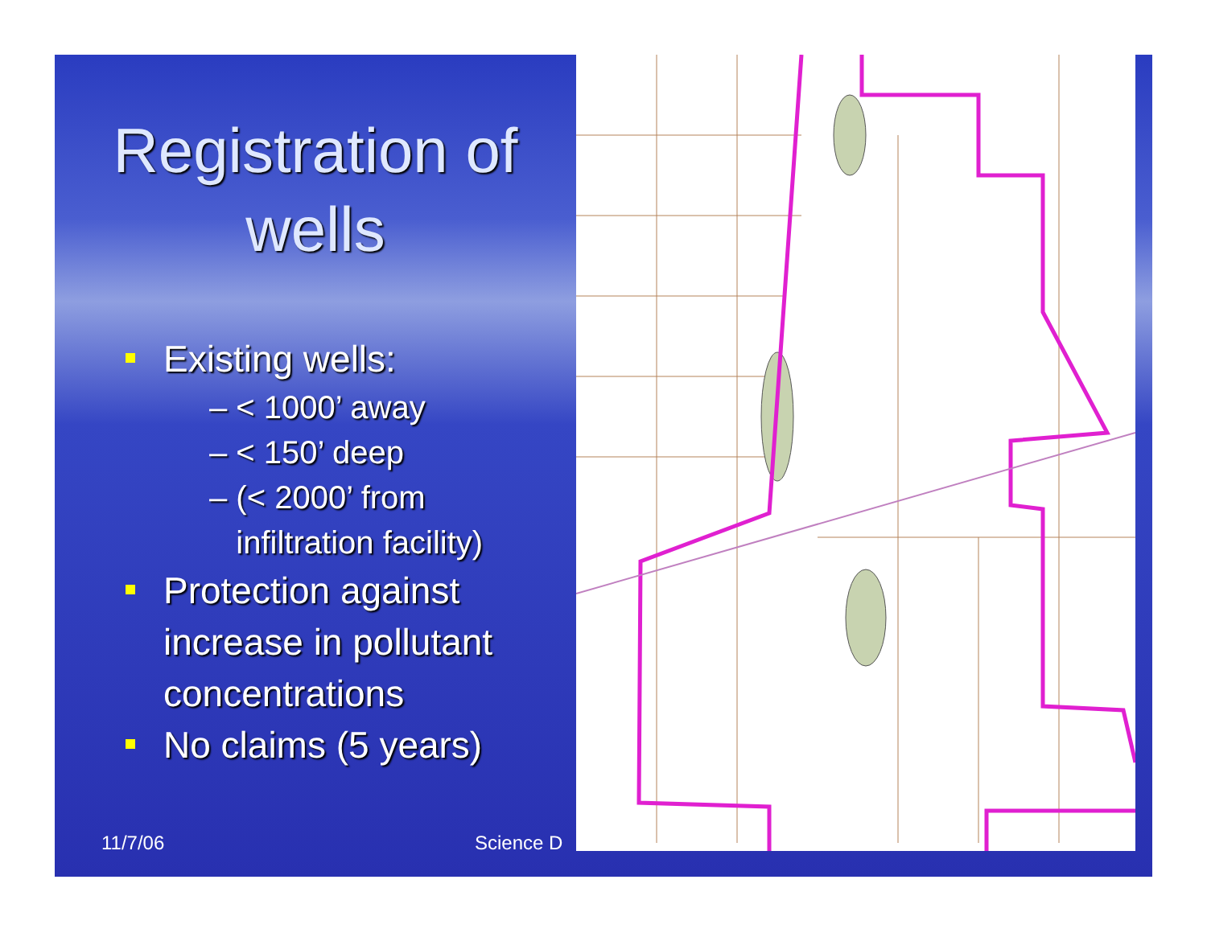Registration of
wells
Existing wells:
– < 1000’ away
– < 150’ deep
– (< 2000’ from
infiltration facility)
Protection against increase in pollutant concentrations
No claims (5 years)
11/7/06 Science D